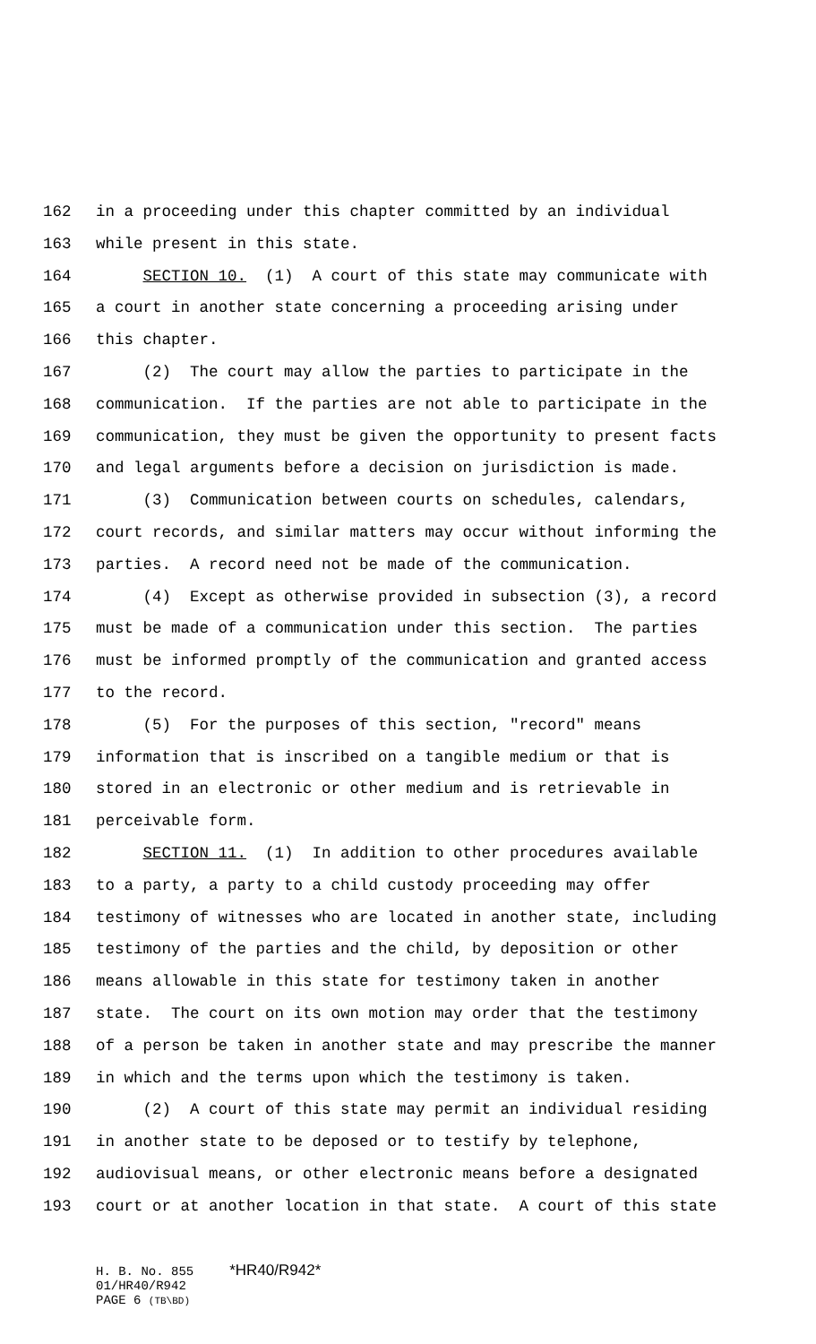162 in a proceeding under this chapter committed by an individual
163 while present in this state.
164 SECTION 10. (1) A court of this state may communicate with
165 a court in another state concerning a proceeding arising under
166 this chapter.
167 (2) The court may allow the parties to participate in the
168 communication. If the parties are not able to participate in the
169 communication, they must be given the opportunity to present facts
170 and legal arguments before a decision on jurisdiction is made.
171 (3) Communication between courts on schedules, calendars,
172 court records, and similar matters may occur without informing the
173 parties. A record need not be made of the communication.
174 (4) Except as otherwise provided in subsection (3), a record
175 must be made of a communication under this section. The parties
176 must be informed promptly of the communication and granted access
177 to the record.
178 (5) For the purposes of this section, "record" means
179 information that is inscribed on a tangible medium or that is
180 stored in an electronic or other medium and is retrievable in
181 perceivable form.
182 SECTION 11. (1) In addition to other procedures available
183 to a party, a party to a child custody proceeding may offer
184 testimony of witnesses who are located in another state, including
185 testimony of the parties and the child, by deposition or other
186 means allowable in this state for testimony taken in another
187 state. The court on its own motion may order that the testimony
188 of a person be taken in another state and may prescribe the manner
189 in which and the terms upon which the testimony is taken.
190 (2) A court of this state may permit an individual residing
191 in another state to be deposed or to testify by telephone,
192 audiovisual means, or other electronic means before a designated
193 court or at another location in that state. A court of this state
H. B. No. 855 *HR40/R942*
01/HR40/R942
PAGE 6 (TB\BD)